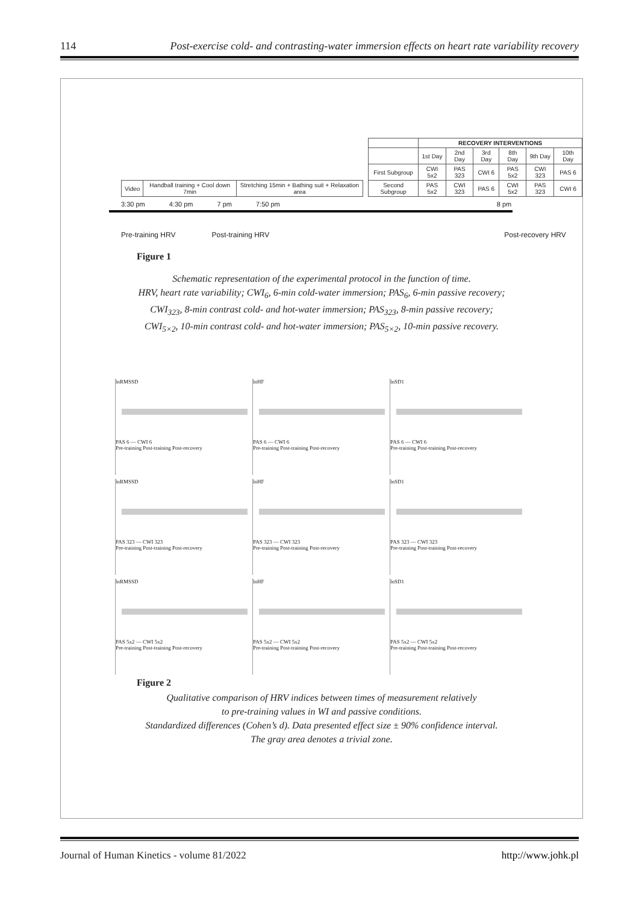114 Post-exercise cold- and contrasting-water immersion effects on heart rate variability recovery
| Video | Handball training + Cool down 7min | Stretching 15min + Bathing suit + Relaxation area |
| | RECOVERY INTERVENTIONS | | | | | |
| --- | --- | --- | --- | --- | --- | --- |
| | 1st Day | 2nd Day | 3rd Day | 8th Day | 9th Day | 10th Day |
| First Subgroup | CWI 5x2 | PAS 323 | CWI 6 | PAS 5x2 | CWI 323 | PAS 6 |
| Second Subgroup | PAS 5x2 | CWI 323 | PAS 6 | CWI 5x2 | PAS 323 | CWI 6 |
3:30 pm 4:30 pm 7 pm 7:50 pm 8 pm
Pre-training HRV Post-training HRV Post-recovery HRV
Figure 1
Schematic representation of the experimental protocol in the function of time.
HRV, heart rate variability; CWI<sub>6</sub>, 6-min cold-water immersion; PAS<sub>6</sub>, 6-min passive recovery;
CWI<sub>323</sub>, 8-min contrast cold- and hot-water immersion; PAS<sub>323</sub>, 8-min passive recovery;
CWI<sub>5×2</sub>, 10-min contrast cold- and hot-water immersion; PAS<sub>5×2</sub>, 10-min passive recovery.
lnRMSSD
PAS 6 — CWI 6
Pre-training Post-training Post-recovery
lnHF
PAS 6 — CWI 6
Pre-training Post-training Post-recovery
lnSD1
PAS 6 — CWI 6
Pre-training Post-training Post-recovery
lnRMSSD
PAS 323 — CWI 323
Pre-training Post-training Post-recovery
lnHF
PAS 323 — CWI 323
Pre-training Post-training Post-recovery
lnSD1
PAS 323 — CWI 323
Pre-training Post-training Post-recovery
lnRMSSD
PAS 5x2 — CWI 5x2
Pre-training Post-training Post-recovery
lnHF
PAS 5x2 — CWI 5x2
Pre-training Post-training Post-recovery
lnSD1
PAS 5x2 — CWI 5x2
Pre-training Post-training Post-recovery
Figure 2
Qualitative comparison of HRV indices between times of measurement relatively
to pre-training values in WI and passive conditions.
Standardized differences (Cohen’s d). Data presented effect size ± 90% confidence interval.
The gray area denotes a trivial zone.
Journal of Human Kinetics - volume 81/2022 http://www.johk.pl